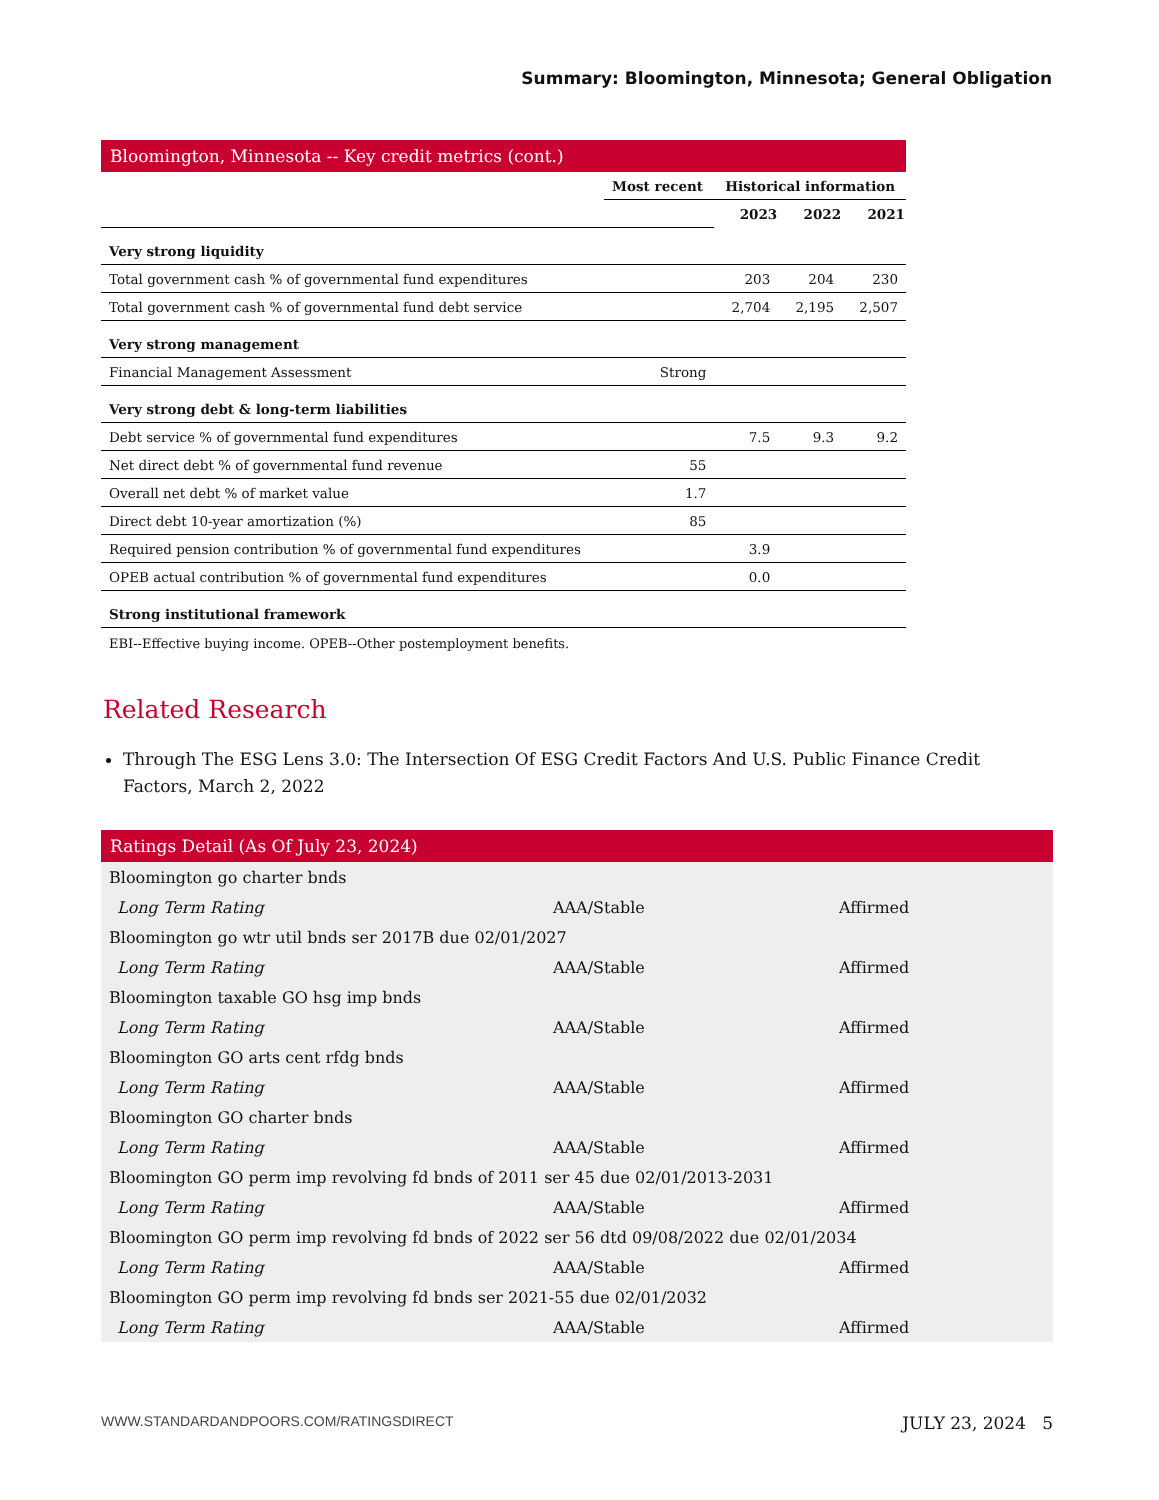Summary: Bloomington, Minnesota; General Obligation
| Bloomington, Minnesota -- Key credit metrics (cont.) | | | | |
| --- | --- | --- | --- | --- |
| | Most recent | Historical information | | |
| | | 2023 | 2022 | 2021 |
| Very strong liquidity | | | | |
| Total government cash % of governmental fund expenditures | | 203 | 204 | 230 |
| Total government cash % of governmental fund debt service | | 2,704 | 2,195 | 2,507 |
| Very strong management | | | | |
| Financial Management Assessment | Strong | | | |
| Very strong debt & long-term liabilities | | | | |
| Debt service % of governmental fund expenditures | | 7.5 | 9.3 | 9.2 |
| Net direct debt % of governmental fund revenue | 55 | | | |
| Overall net debt % of market value | 1.7 | | | |
| Direct debt 10-year amortization (%) | 85 | | | |
| Required pension contribution % of governmental fund expenditures | | 3.9 | | |
| OPEB actual contribution % of governmental fund expenditures | | 0.0 | | |
| Strong institutional framework | | | | |
EBI--Effective buying income. OPEB--Other postemployment benefits.
Related Research
Through The ESG Lens 3.0: The Intersection Of ESG Credit Factors And U.S. Public Finance Credit Factors, March 2, 2022
| Ratings Detail (As Of July 23, 2024) | | |
| --- | --- | --- |
| Bloomington go charter bnds | | |
| Long Term Rating | AAA/Stable | Affirmed |
| Bloomington go wtr util bnds ser 2017B due 02/01/2027 | | |
| Long Term Rating | AAA/Stable | Affirmed |
| Bloomington taxable GO hsg imp bnds | | |
| Long Term Rating | AAA/Stable | Affirmed |
| Bloomington GO arts cent rfdg bnds | | |
| Long Term Rating | AAA/Stable | Affirmed |
| Bloomington GO charter bnds | | |
| Long Term Rating | AAA/Stable | Affirmed |
| Bloomington GO perm imp revolving fd bnds of 2011 ser 45 due 02/01/2013-2031 | | |
| Long Term Rating | AAA/Stable | Affirmed |
| Bloomington GO perm imp revolving fd bnds of 2022 ser 56 dtd 09/08/2022 due 02/01/2034 | | |
| Long Term Rating | AAA/Stable | Affirmed |
| Bloomington GO perm imp revolving fd bnds ser 2021-55 due 02/01/2032 | | |
| Long Term Rating | AAA/Stable | Affirmed |
WWW.STANDARDANDPOORS.COM/RATINGSDIRECT JULY 23, 2024 5